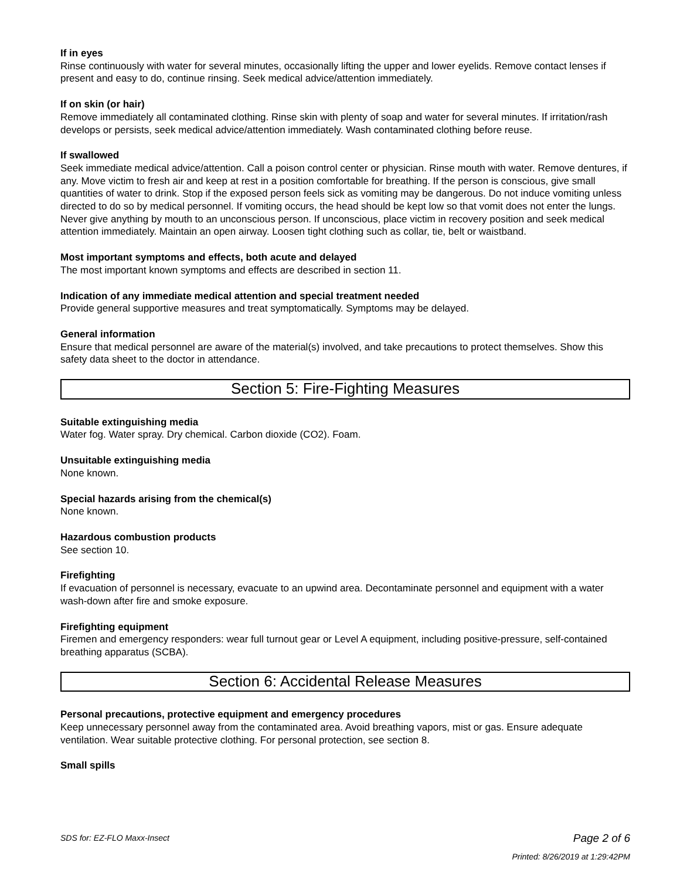If in eyes
Rinse continuously with water for several minutes, occasionally lifting the upper and lower eyelids. Remove contact lenses if present and easy to do, continue rinsing. Seek medical advice/attention immediately.
If on skin (or hair)
Remove immediately all contaminated clothing. Rinse skin with plenty of soap and water for several minutes. If irritation/rash develops or persists, seek medical advice/attention immediately. Wash contaminated clothing before reuse.
If swallowed
Seek immediate medical advice/attention. Call a poison control center or physician. Rinse mouth with water. Remove dentures, if any. Move victim to fresh air and keep at rest in a position comfortable for breathing. If the person is conscious, give small quantities of water to drink. Stop if the exposed person feels sick as vomiting may be dangerous. Do not induce vomiting unless directed to do so by medical personnel. If vomiting occurs, the head should be kept low so that vomit does not enter the lungs. Never give anything by mouth to an unconscious person. If unconscious, place victim in recovery position and seek medical attention immediately. Maintain an open airway. Loosen tight clothing such as collar, tie, belt or waistband.
Most important symptoms and effects, both acute and delayed
The most important known symptoms and effects are described in section 11.
Indication of any immediate medical attention and special treatment needed
Provide general supportive measures and treat symptomatically. Symptoms may be delayed.
General information
Ensure that medical personnel are aware of the material(s) involved, and take precautions to protect themselves. Show this safety data sheet to the doctor in attendance.
Section 5: Fire-Fighting Measures
Suitable extinguishing media
Water fog. Water spray. Dry chemical. Carbon dioxide (CO2). Foam.
Unsuitable extinguishing media
None known.
Special hazards arising from the chemical(s)
None known.
Hazardous combustion products
See section 10.
Firefighting
If evacuation of personnel is necessary, evacuate to an upwind area. Decontaminate personnel and equipment with a water wash-down after fire and smoke exposure.
Firefighting equipment
Firemen and emergency responders: wear full turnout gear or Level A equipment, including positive-pressure, self-contained breathing apparatus (SCBA).
Section 6: Accidental Release Measures
Personal precautions, protective equipment and emergency procedures
Keep unnecessary personnel away from the contaminated area. Avoid breathing vapors, mist or gas. Ensure adequate ventilation. Wear suitable protective clothing. For personal protection, see section 8.
Small spills
SDS for: EZ-FLO Maxx-Insect
Page 2 of 6
Printed: 8/26/2019 at 1:29:42PM